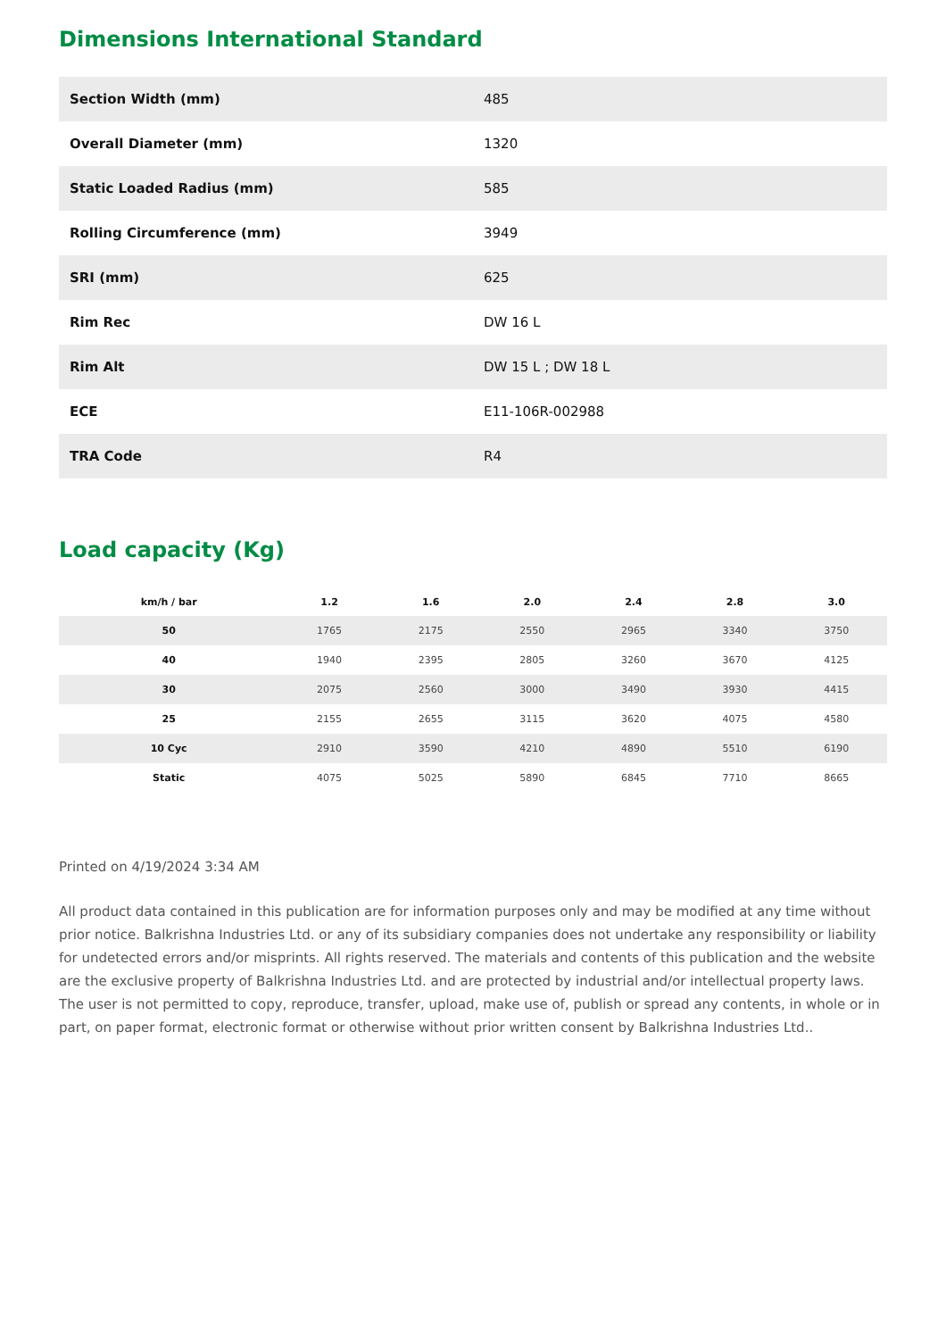Dimensions International Standard
| Section Width (mm) | 485 |
| Overall Diameter (mm) | 1320 |
| Static Loaded Radius (mm) | 585 |
| Rolling Circumference (mm) | 3949 |
| SRI (mm) | 625 |
| Rim Rec | DW 16 L |
| Rim Alt | DW 15 L ; DW 18 L |
| ECE | E11-106R-002988 |
| TRA Code | R4 |
Load capacity (Kg)
| km/h / bar | 1.2 | 1.6 | 2.0 | 2.4 | 2.8 | 3.0 |
| --- | --- | --- | --- | --- | --- | --- |
| 50 | 1765 | 2175 | 2550 | 2965 | 3340 | 3750 |
| 40 | 1940 | 2395 | 2805 | 3260 | 3670 | 4125 |
| 30 | 2075 | 2560 | 3000 | 3490 | 3930 | 4415 |
| 25 | 2155 | 2655 | 3115 | 3620 | 4075 | 4580 |
| 10 Cyc | 2910 | 3590 | 4210 | 4890 | 5510 | 6190 |
| Static | 4075 | 5025 | 5890 | 6845 | 7710 | 8665 |
Printed on 4/19/2024 3:34 AM
All product data contained in this publication are for information purposes only and may be modified at any time without prior notice. Balkrishna Industries Ltd. or any of its subsidiary companies does not undertake any responsibility or liability for undetected errors and/or misprints. All rights reserved. The materials and contents of this publication and the website are the exclusive property of Balkrishna Industries Ltd. and are protected by industrial and/or intellectual property laws. The user is not permitted to copy, reproduce, transfer, upload, make use of, publish or spread any contents, in whole or in part, on paper format, electronic format or otherwise without prior written consent by Balkrishna Industries Ltd..